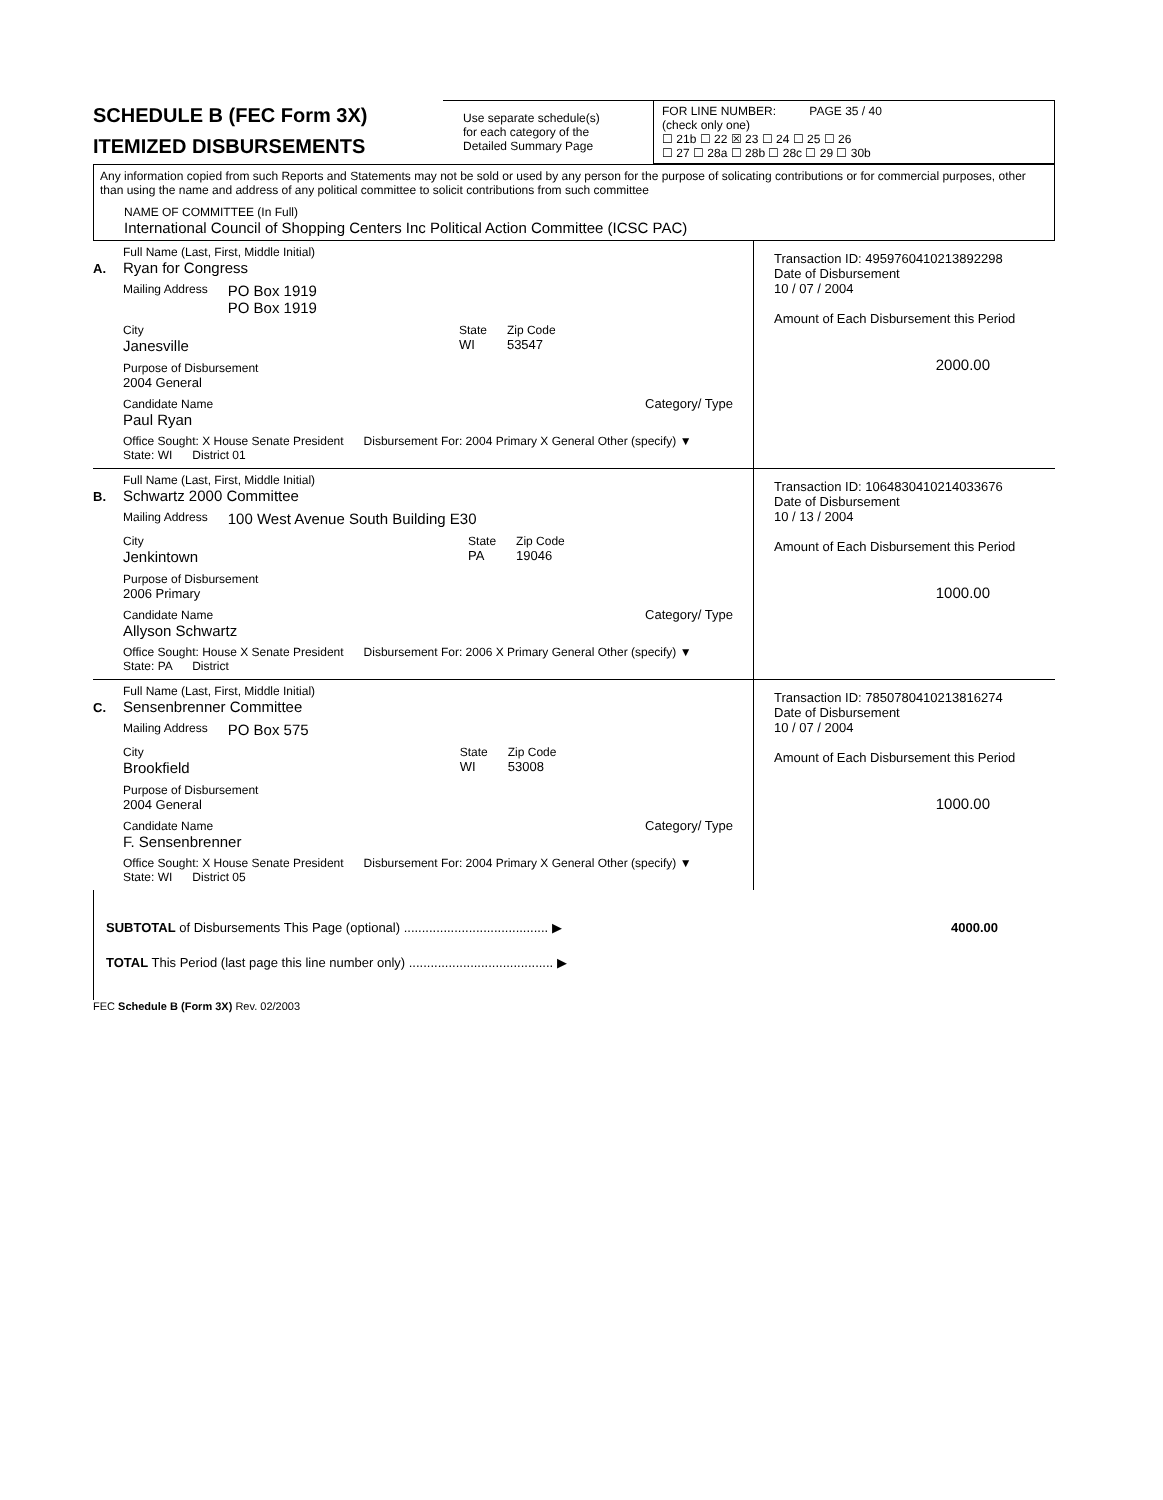SCHEDULE B (FEC Form 3X)
ITEMIZED DISBURSEMENTS
Use separate schedule(s)
for each category of the
Detailed Summary Page
FOR LINE NUMBER: PAGE 35 / 40
(check only one)
☐ 21b ☐ 22 ☒ 23 ☐ 24 ☐ 25 ☐ 26
☐ 27 ☐ 28a ☐ 28b ☐ 28c ☐ 29 ☐ 30b
Any information copied from such Reports and Statements may not be sold or used by any person for the purpose of solicating contributions or for commercial purposes, other than using the name and address of any political committee to solicit contributions from such committee
NAME OF COMMITTEE (In Full)
International Council of Shopping Centers Inc Political Action Committee (ICSC PAC)
A.
Full Name (Last, First, Middle Initial)
Ryan for Congress
Mailing Address PO Box 1919
PO Box 1919
City
Janesville State
WI Zip Code
53547
Purpose of Disbursement
2004 General
Candidate Name
Paul Ryan Category/ Type
Office Sought: X House Senate President Disbursement For: 2004 Primary X General Other (specify) ▼
State: WI District 01
Transaction ID: 4959760410213892298
Date of Disbursement
10 / 07 / 2004
Amount of Each Disbursement this Period
2000.00
B.
Full Name (Last, First, Middle Initial)
Schwartz 2000 Committee
Mailing Address 100 West Avenue South Building E30
City
Jenkintown State
PA Zip Code
19046
Purpose of Disbursement
2006 Primary
Candidate Name
Allyson Schwartz Category/ Type
Office Sought: House X Senate President Disbursement For: 2006 X Primary General Other (specify) ▼
State: PA District
Transaction ID: 1064830410214033676
Date of Disbursement
10 / 13 / 2004
Amount of Each Disbursement this Period
1000.00
C.
Full Name (Last, First, Middle Initial)
Sensenbrenner Committee
Mailing Address PO Box 575
City
Brookfield State
WI Zip Code
53008
Purpose of Disbursement
2004 General
Candidate Name
F. Sensenbrenner Category/ Type
Office Sought: X House Senate President Disbursement For: 2004 Primary X General Other (specify) ▼
State: WI District 05
Transaction ID: 7850780410213816274
Date of Disbursement
10 / 07 / 2004
Amount of Each Disbursement this Period
1000.00
SUBTOTAL of Disbursements This Page (optional) ........................................ ▶ 4000.00
TOTAL This Period (last page this line number only) ........................................ ▶
FEC Schedule B (Form 3X) Rev. 02/2003